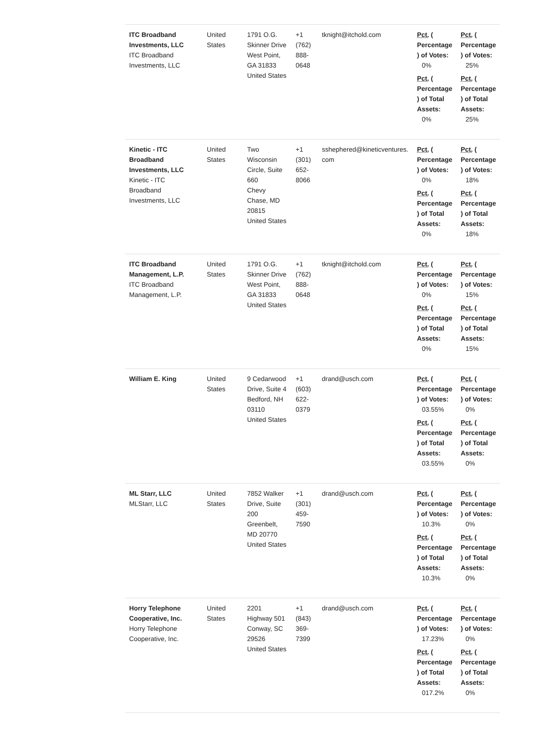| ITC Broadband Investments, LLC ITC Broadband Investments, LLC | United States | 1791 O.G. Skinner Drive West Point, GA 31833 United States | +1 (762) 888-0648 | tknight@itchold.com | Pct. ( Percentage ) of Votes: 0% Pct. ( Percentage ) of Total Assets: 0% | Pct. ( Percentage ) of Votes: 25% Pct. ( Percentage ) of Total Assets: 25% |
| Kinetic - ITC Broadband Investments, LLC Kinetic - ITC Broadband Investments, LLC | United States | Two Wisconsin Circle, Suite 660 Chevy Chase, MD 20815 United States | +1 (301) 652-8066 | sshephered@kineticventures. com | Pct. ( Percentage ) of Votes: 0% Pct. ( Percentage ) of Total Assets: 0% | Pct. ( Percentage ) of Votes: 18% Pct. ( Percentage ) of Total Assets: 18% |
| ITC Broadband Management, L.P. ITC Broadband Management, L.P. | United States | 1791 O.G. Skinner Drive West Point, GA 31833 United States | +1 (762) 888-0648 | tknight@itchold.com | Pct. ( Percentage ) of Votes: 0% Pct. ( Percentage ) of Total Assets: 0% | Pct. ( Percentage ) of Votes: 15% Pct. ( Percentage ) of Total Assets: 15% |
| William E. King | United States | 9 Cedarwood Drive, Suite 4 Bedford, NH 03110 United States | +1 (603) 622-0379 | drand@usch.com | Pct. ( Percentage ) of Votes: 03.55% Pct. ( Percentage ) of Total Assets: 03.55% | Pct. ( Percentage ) of Votes: 0% Pct. ( Percentage ) of Total Assets: 0% |
| ML Starr, LLC MLStarr, LLC | United States | 7852 Walker Drive, Suite 200 Greenbelt, MD 20770 United States | +1 (301) 459-7590 | drand@usch.com | Pct. ( Percentage ) of Votes: 10.3% Pct. ( Percentage ) of Total Assets: 10.3% | Pct. ( Percentage ) of Votes: 0% Pct. ( Percentage ) of Total Assets: 0% |
| Horry Telephone Cooperative, Inc. Horry Telephone Cooperative, Inc. | United States | 2201 Highway 501 Conway, SC 29526 United States | +1 (843) 369-7399 | drand@usch.com | Pct. ( Percentage ) of Votes: 17.23% Pct. ( Percentage ) of Total Assets: 017.2% | Pct. ( Percentage ) of Votes: 0% Pct. ( Percentage ) of Total Assets: 0% |